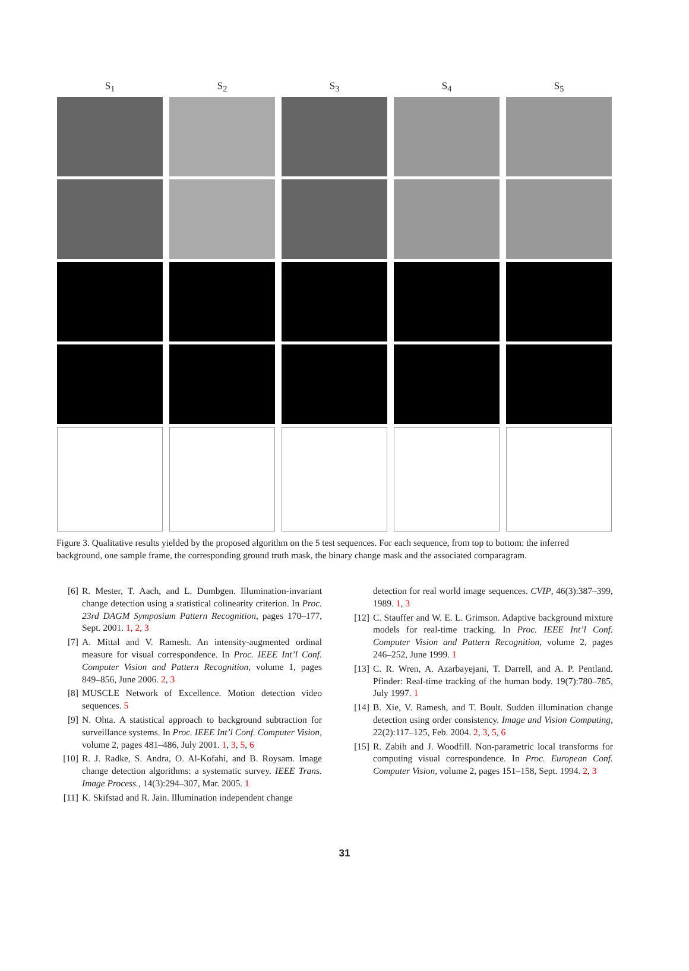S<sub>1</sub>
S<sub>2</sub>
S<sub>3</sub>
S<sub>4</sub>
S<sub>5</sub>
Figure 3. Qualitative results yielded by the proposed algorithm on the 5 test sequences. For each sequence, from top to bottom: the inferred background, one sample frame, the corresponding ground truth mask, the binary change mask and the associated comparagram.
[6] R. Mester, T. Aach, and L. Dumbgen. Illumination-invariant change detection using a statistical colinearity criterion. In Proc. 23rd DAGM Symposium Pattern Recognition, pages 170–177, Sept. 2001. 1, 2, 3
[7] A. Mittal and V. Ramesh. An intensity-augmented ordinal measure for visual correspondence. In Proc. IEEE Int’l Conf. Computer Vision and Pattern Recognition, volume 1, pages 849–856, June 2006. 2, 3
[8] MUSCLE Network of Excellence. Motion detection video sequences. 5
[9] N. Ohta. A statistical approach to background subtraction for surveillance systems. In Proc. IEEE Int’l Conf. Computer Vision, volume 2, pages 481–486, July 2001. 1, 3, 5, 6
[10] R. J. Radke, S. Andra, O. Al-Kofahi, and B. Roysam. Image change detection algorithms: a systematic survey. IEEE Trans. Image Process., 14(3):294–307, Mar. 2005. 1
[11] K. Skifstad and R. Jain. Illumination independent change
detection for real world image sequences. CVIP, 46(3):387–399, 1989. 1, 3
[12] C. Stauffer and W. E. L. Grimson. Adaptive background mixture models for real-time tracking. In Proc. IEEE Int’l Conf. Computer Vision and Pattern Recognition, volume 2, pages 246–252, June 1999. 1
[13] C. R. Wren, A. Azarbayejani, T. Darrell, and A. P. Pentland. Pfinder: Real-time tracking of the human body. 19(7):780–785, July 1997. 1
[14] B. Xie, V. Ramesh, and T. Boult. Sudden illumination change detection using order consistency. Image and Vision Computing, 22(2):117–125, Feb. 2004. 2, 3, 5, 6
[15] R. Zabih and J. Woodfill. Non-parametric local transforms for computing visual correspondence. In Proc. European Conf. Computer Vision, volume 2, pages 151–158, Sept. 1994. 2, 3
31